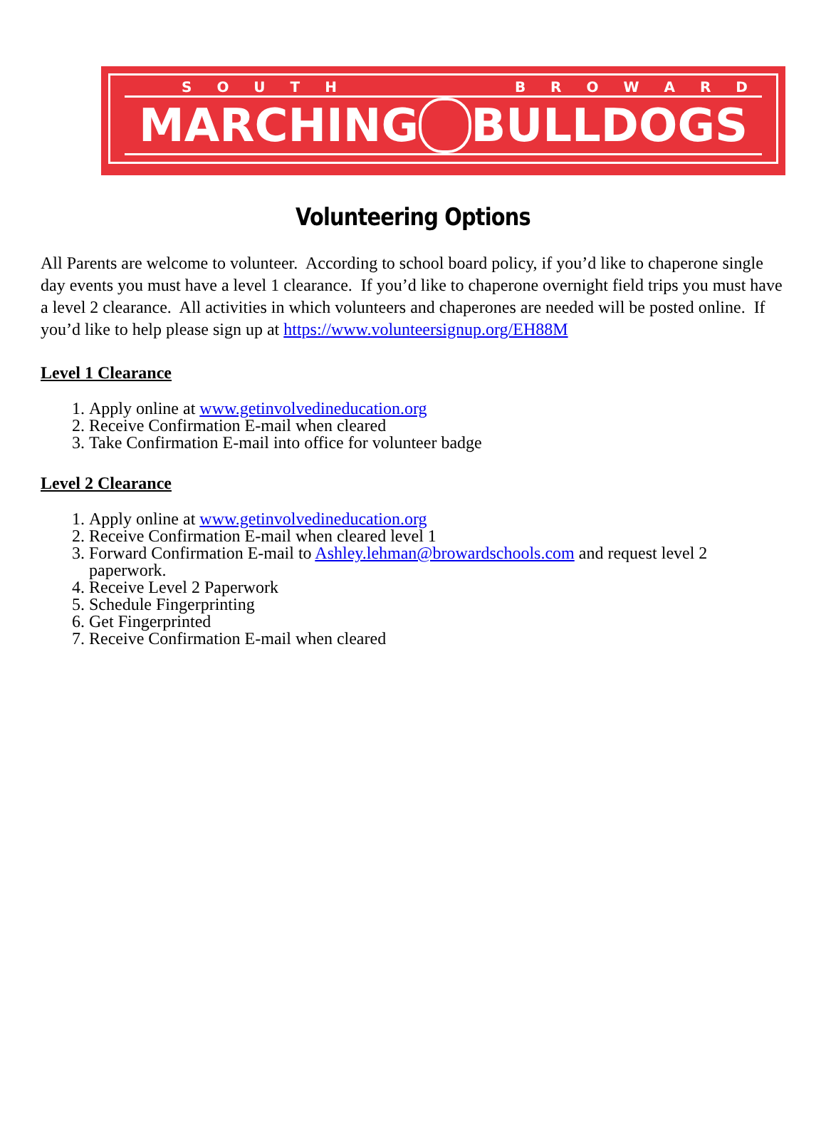SOUTH BROWARD
MARCHING BULLDOGS
Volunteering Options
All Parents are welcome to volunteer. According to school board policy, if you’d like to chaperone single day events you must have a level 1 clearance. If you’d like to chaperone overnight field trips you must have a level 2 clearance. All activities in which volunteers and chaperones are needed will be posted online. If you’d like to help please sign up at https://www.volunteersignup.org/EH88M
Level 1 Clearance
1. Apply online at www.getinvolvedineducation.org
2. Receive Confirmation E-mail when cleared
3. Take Confirmation E-mail into office for volunteer badge
Level 2 Clearance
1. Apply online at www.getinvolvedineducation.org
2. Receive Confirmation E-mail when cleared level 1
3. Forward Confirmation E-mail to Ashley.lehman@browardschools.com and request level 2 paperwork.
4. Receive Level 2 Paperwork
5. Schedule Fingerprinting
6. Get Fingerprinted
7. Receive Confirmation E-mail when cleared